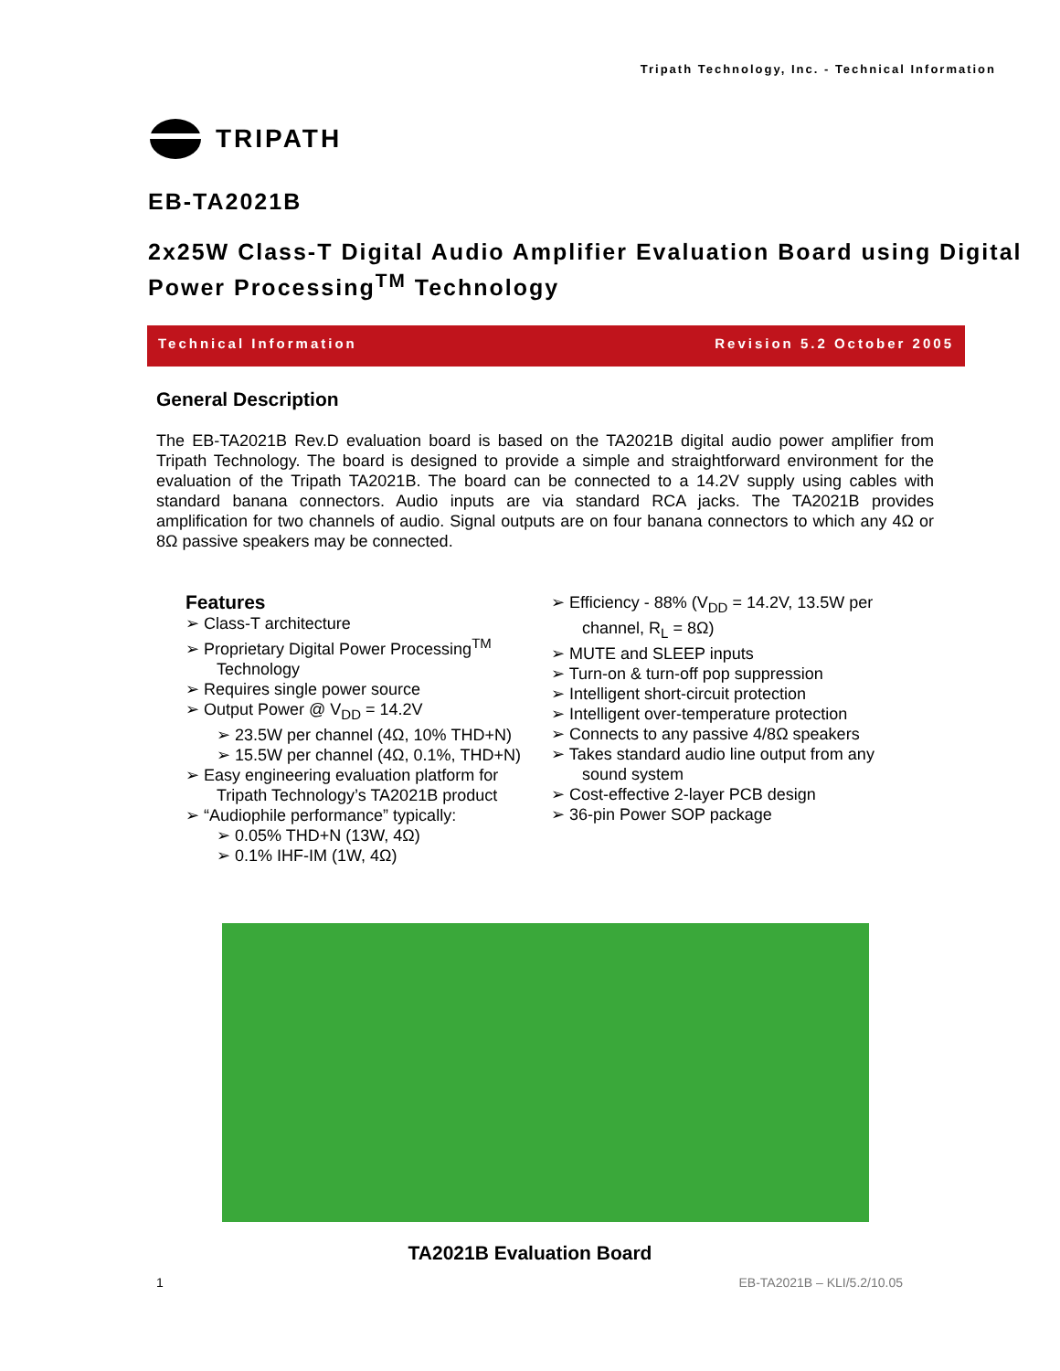Tripath Technology, Inc. - Technical Information
TRIPATH
EB-TA2021B
2x25W Class-T Digital Audio Amplifier Evaluation Board using Digital Power Processing<sup>TM</sup> Technology
Technical Information Revision 5.2 October 2005
General Description
The EB-TA2021B Rev.D evaluation board is based on the TA2021B digital audio power amplifier from Tripath Technology. The board is designed to provide a simple and straightforward environment for the evaluation of the Tripath TA2021B. The board can be connected to a 14.2V supply using cables with standard banana connectors. Audio inputs are via standard RCA jacks. The TA2021B provides amplification for two channels of audio. Signal outputs are on four banana connectors to which any 4Ω or 8Ω passive speakers may be connected.
Features
➢ Class-T architecture
➢ Proprietary Digital Power Processing<sup>TM</sup> Technology
➢ Requires single power source
➢ Output Power @ V<sub>DD</sub> = 14.2V
➢ 23.5W per channel (4Ω, 10% THD+N)
➢ 15.5W per channel (4Ω, 0.1%, THD+N)
➢ Easy engineering evaluation platform for Tripath Technology’s TA2021B product
➢ “Audiophile performance” typically:
➢ 0.05% THD+N (13W, 4Ω)
➢ 0.1% IHF-IM (1W, 4Ω)
➢ Efficiency - 88% (V<sub>DD</sub> = 14.2V, 13.5W per channel, R<sub>L</sub> = 8Ω)
➢ MUTE and SLEEP inputs
➢ Turn-on & turn-off pop suppression
➢ Intelligent short-circuit protection
➢ Intelligent over-temperature protection
➢ Connects to any passive 4/8Ω speakers
➢ Takes standard audio line output from any sound system
➢ Cost-effective 2-layer PCB design
➢ 36-pin Power SOP package
TA2021B Evaluation Board
1 EB-TA2021B – KLI/5.2/10.05